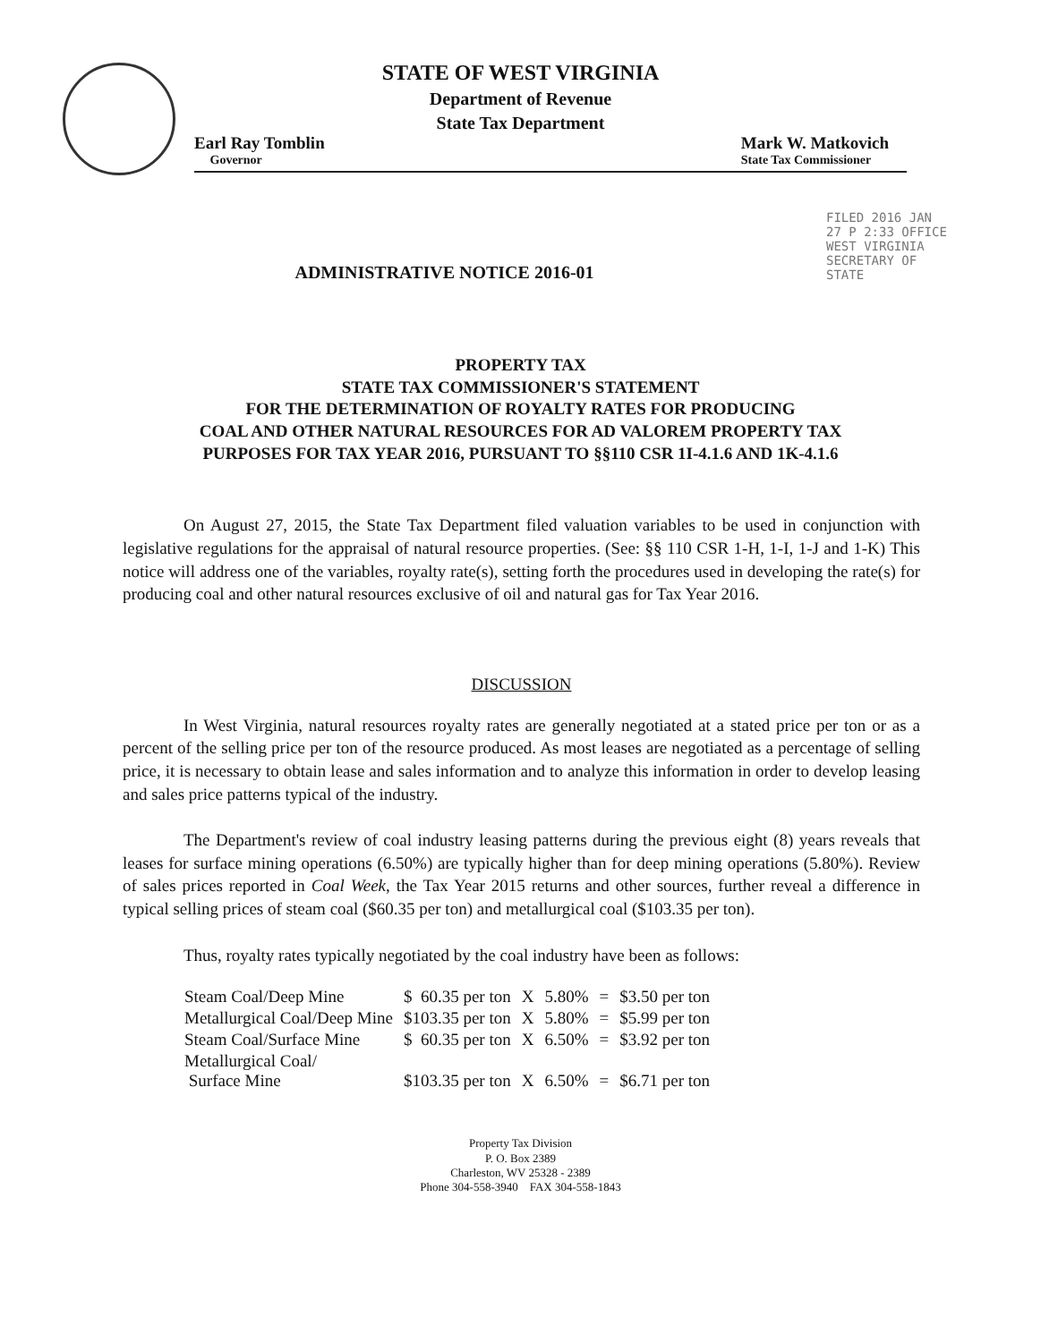STATE OF WEST VIRGINIA
Department of Revenue
State Tax Department
Earl Ray Tomblin
Governor
Mark W. Matkovich
State Tax Commissioner
FILED 2016 JAN 27 P 2:33 OFFICE WEST VIRGINIA SECRETARY OF STATE
ADMINISTRATIVE NOTICE 2016-01
PROPERTY TAX
STATE TAX COMMISSIONER'S STATEMENT
FOR THE DETERMINATION OF ROYALTY RATES FOR PRODUCING
COAL AND OTHER NATURAL RESOURCES FOR AD VALOREM PROPERTY TAX
PURPOSES FOR TAX YEAR 2016, PURSUANT TO §§110 CSR 1I-4.1.6 AND 1K-4.1.6
On August 27, 2015, the State Tax Department filed valuation variables to be used in conjunction with legislative regulations for the appraisal of natural resource properties. (See: §§ 110 CSR 1-H, 1-I, 1-J and 1-K) This notice will address one of the variables, royalty rate(s), setting forth the procedures used in developing the rate(s) for producing coal and other natural resources exclusive of oil and natural gas for Tax Year 2016.
DISCUSSION
In West Virginia, natural resources royalty rates are generally negotiated at a stated price per ton or as a percent of the selling price per ton of the resource produced. As most leases are negotiated as a percentage of selling price, it is necessary to obtain lease and sales information and to analyze this information in order to develop leasing and sales price patterns typical of the industry.
The Department's review of coal industry leasing patterns during the previous eight (8) years reveals that leases for surface mining operations (6.50%) are typically higher than for deep mining operations (5.80%). Review of sales prices reported in Coal Week, the Tax Year 2015 returns and other sources, further reveal a difference in typical selling prices of steam coal ($60.35 per ton) and metallurgical coal ($103.35 per ton).
Thus, royalty rates typically negotiated by the coal industry have been as follows:
| Steam Coal/Deep Mine | $ 60.35 per ton | X | 5.80% | = | $3.50 per ton |
| Metallurgical Coal/Deep Mine | $103.35 per ton | X | 5.80% | = | $5.99 per ton |
| Steam Coal/Surface Mine | $ 60.35 per ton | X | 6.50% | = | $3.92 per ton |
| Metallurgical Coal/ Surface Mine | $103.35 per ton | X | 6.50% | = | $6.71 per ton |
Property Tax Division
P. O. Box 2389
Charleston, WV 25328 - 2389
Phone 304-558-3940 FAX 304-558-1843